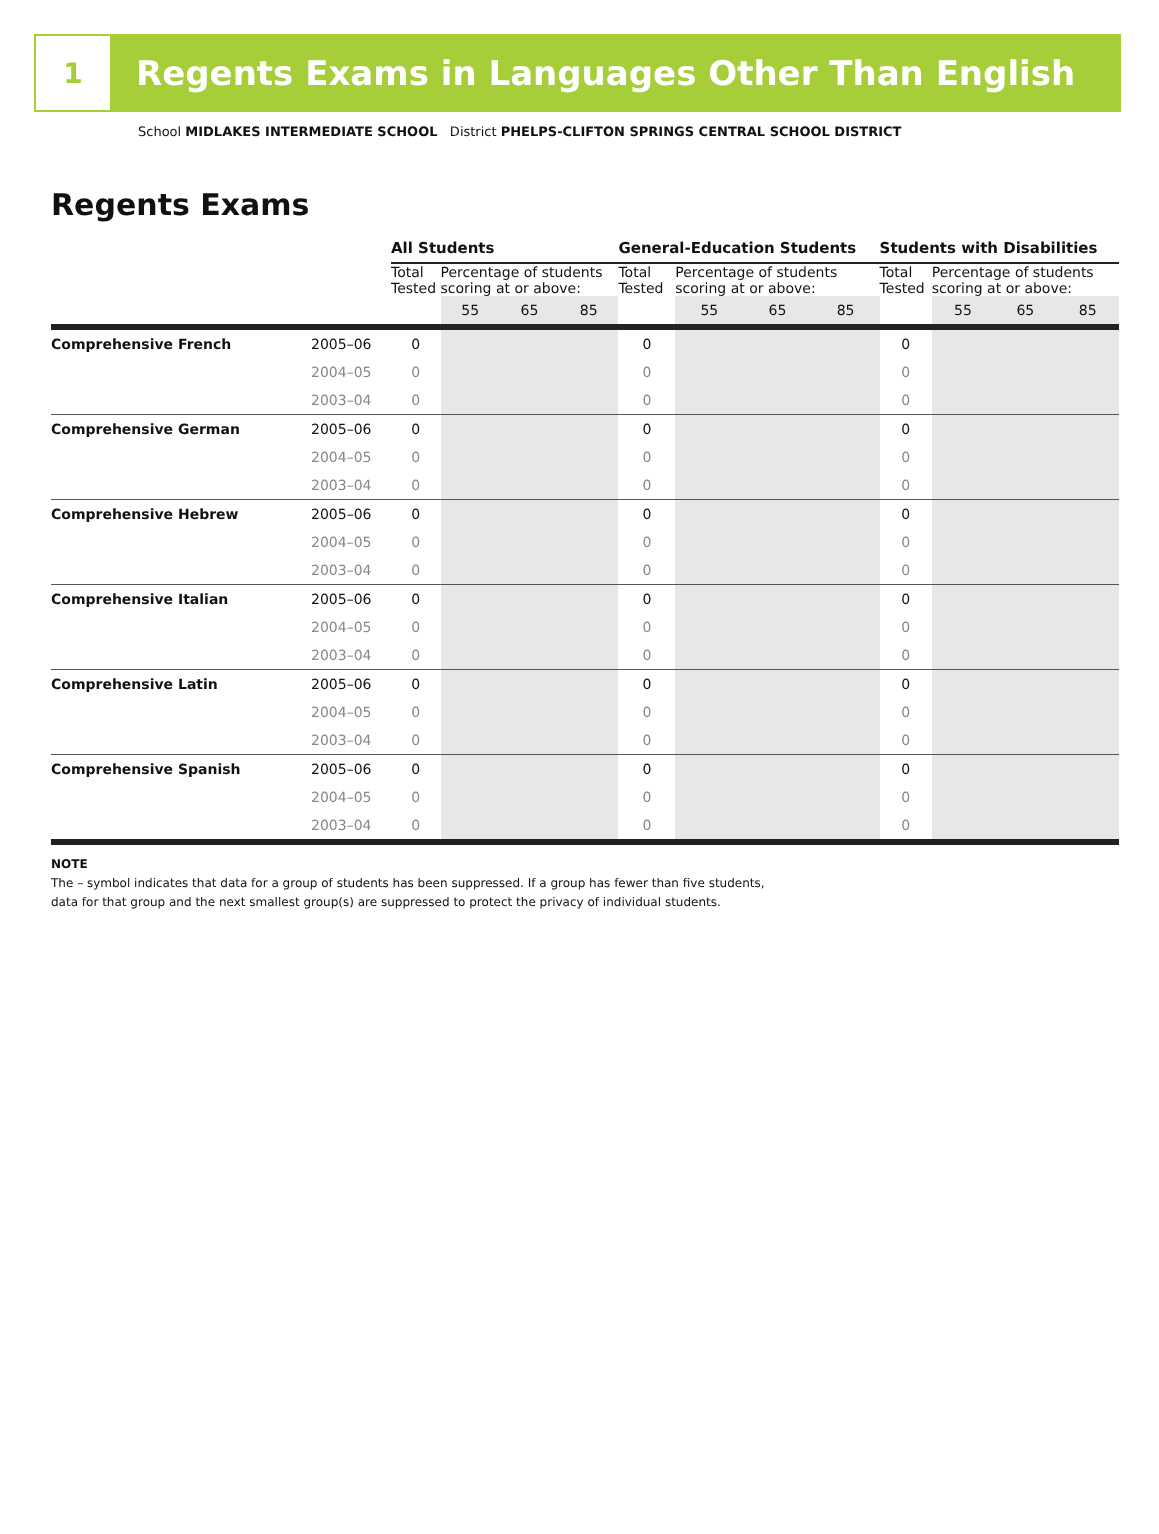1
Regents Exams in Languages Other Than English
School MIDLAKES INTERMEDIATE SCHOOL District PHELPS-CLIFTON SPRINGS CENTRAL SCHOOL DISTRICT
Regents Exams
| | | All Students | | | | General-Education Students | | | | Students with Disabilities | | | |
| | | Total Tested | Percentage of students scoring at or above: | | | Total Tested | Percentage of students scoring at or above: | | | Total Tested | Percentage of students scoring at or above: | | |
| | | | 55 | 65 | 85 | | 55 | 65 | 85 | | 55 | 65 | 85 |
| Comprehensive French | 2005–06 | 0 | | | | 0 | | | | 0 | | | |
| | 2004–05 | 0 | | | | 0 | | | | 0 | | | |
| | 2003–04 | 0 | | | | 0 | | | | 0 | | | |
| Comprehensive German | 2005–06 | 0 | | | | 0 | | | | 0 | | | |
| | 2004–05 | 0 | | | | 0 | | | | 0 | | | |
| | 2003–04 | 0 | | | | 0 | | | | 0 | | | |
| Comprehensive Hebrew | 2005–06 | 0 | | | | 0 | | | | 0 | | | |
| | 2004–05 | 0 | | | | 0 | | | | 0 | | | |
| | 2003–04 | 0 | | | | 0 | | | | 0 | | | |
| Comprehensive Italian | 2005–06 | 0 | | | | 0 | | | | 0 | | | |
| | 2004–05 | 0 | | | | 0 | | | | 0 | | | |
| | 2003–04 | 0 | | | | 0 | | | | 0 | | | |
| Comprehensive Latin | 2005–06 | 0 | | | | 0 | | | | 0 | | | |
| | 2004–05 | 0 | | | | 0 | | | | 0 | | | |
| | 2003–04 | 0 | | | | 0 | | | | 0 | | | |
| Comprehensive Spanish | 2005–06 | 0 | | | | 0 | | | | 0 | | | |
| | 2004–05 | 0 | | | | 0 | | | | 0 | | | |
| | 2003–04 | 0 | | | | 0 | | | | 0 | | | |
NOTE
The – symbol indicates that data for a group of students has been suppressed. If a group has fewer than five students,
data for that group and the next smallest group(s) are suppressed to protect the privacy of individual students.